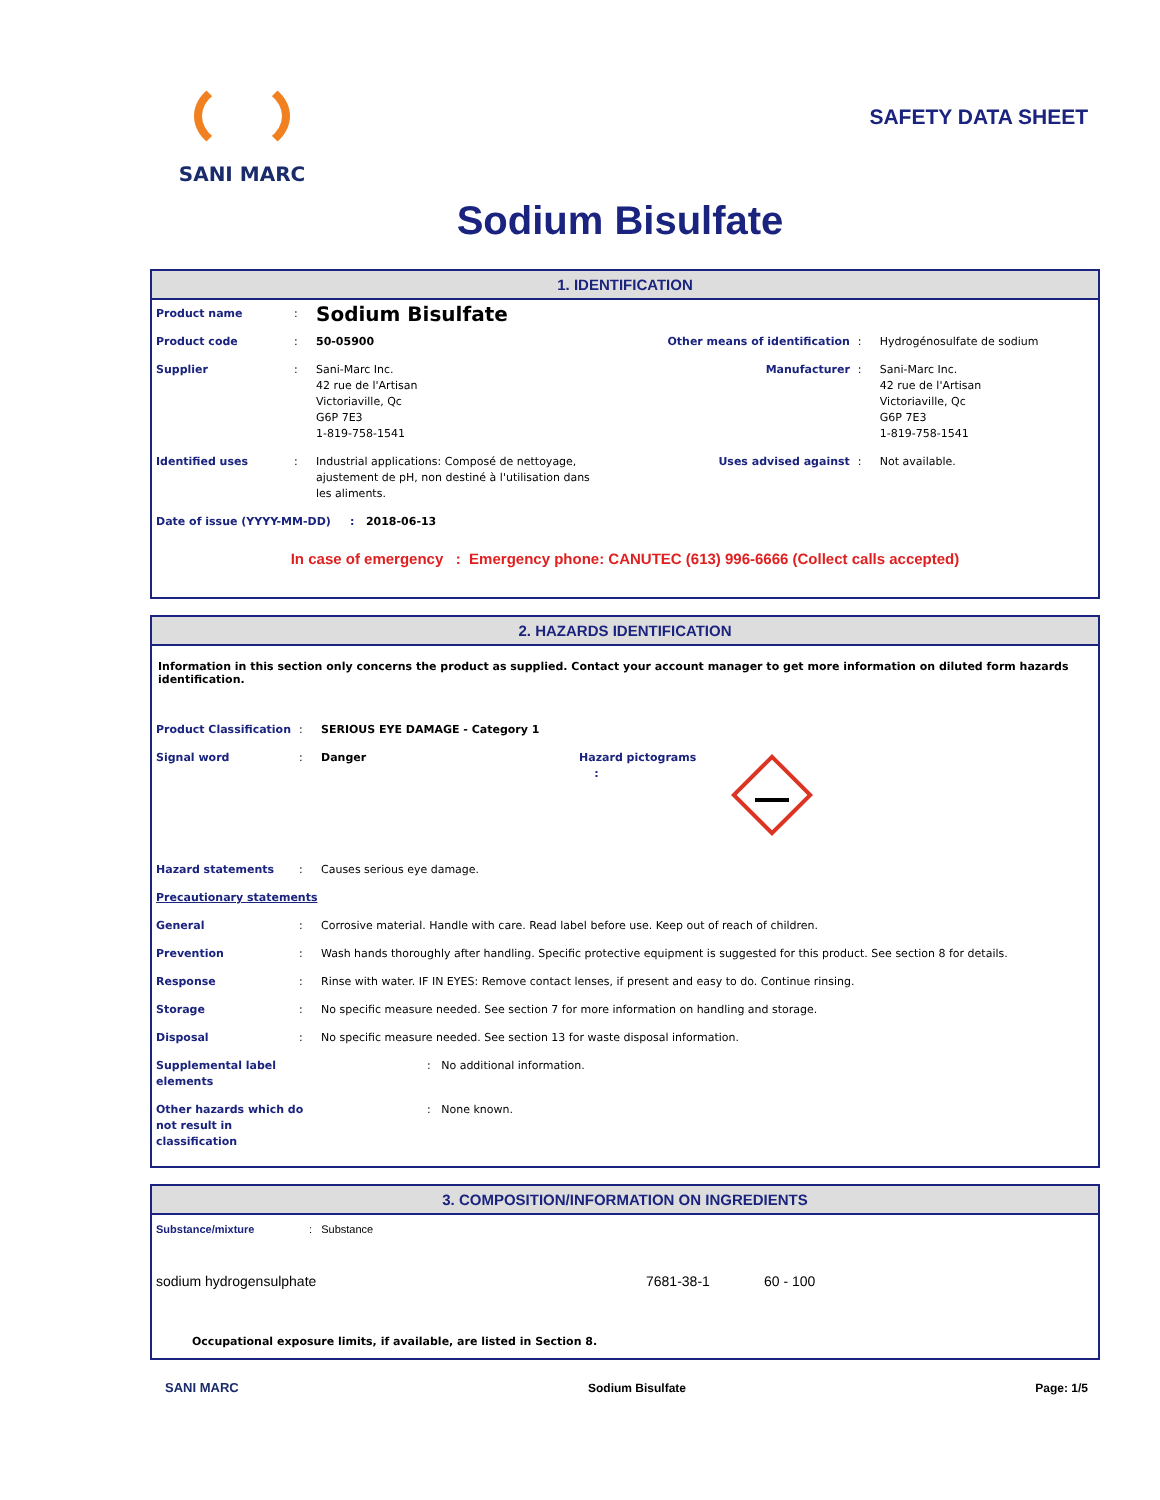SANI MARC
SAFETY DATA SHEET
Sodium Bisulfate
1. IDENTIFICATION
| Product name | : | Sodium Bisulfate | | | |
| Product code | : | 50-05900 | Other means of identification | : | Hydrogénosulfate de sodium |
| Supplier | : | Sani-Marc Inc. 42 rue de l'Artisan Victoriaville, Qc G6P 7E3 1-819-758-1541 | Manufacturer | : | Sani-Marc Inc. 42 rue de l'Artisan Victoriaville, Qc G6P 7E3 1-819-758-1541 |
| Identified uses | : | Industrial applications: Composé de nettoyage, ajustement de pH, non destiné à l'utilisation dans les aliments. | Uses advised against | : | Not available. |
| Date of issue (YYYY-MM-DD) : 2018-06-13 | | | | | |
In case of emergency : Emergency phone: CANUTEC (613) 996-6666 (Collect calls accepted)
2. HAZARDS IDENTIFICATION
Information in this section only concerns the product as supplied. Contact your account manager to get more information on diluted form hazards identification.
| Product Classification | : | SERIOUS EYE DAMAGE - Category 1 | | |
| Signal word | : | Danger | Hazard pictograms : | |
| Hazard statements | : | Causes serious eye damage. | | |
| Precautionary statements | | | | |
| General | : | Corrosive material. Handle with care. Read label before use. Keep out of reach of children. | | |
| Prevention | : | Wash hands thoroughly after handling. Specific protective equipment is suggested for this product. See section 8 for details. | | |
| Response | : | Rinse with water. IF IN EYES: Remove contact lenses, if present and easy to do. Continue rinsing. | | |
| Storage | : | No specific measure needed. See section 7 for more information on handling and storage. | | |
| Disposal | : | No specific measure needed. See section 13 for waste disposal information. | | |
| Supplemental label elements | | : No additional information. | | |
| Other hazards which do not result in classification | | : None known. | | |
3. COMPOSITION/INFORMATION ON INGREDIENTS
| Substance/mixture | : Substance | | |
| sodium hydrogensulphate | | 7681-38-1 | 60 - 100 |
Occupational exposure limits, if available, are listed in Section 8.
SANI MARC Sodium Bisulfate Page: 1/5